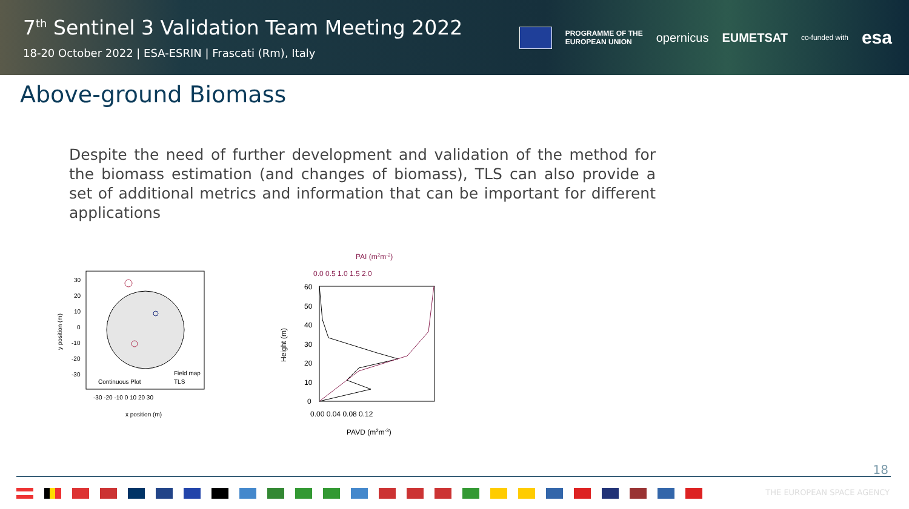7<sup>th</sup> Sentinel 3 Validation Team Meeting 2022
18-20 October 2022 | ESA-ESRIN | Frascati (Rm), Italy
PROGRAMME OF THE
EUROPEAN UNION opernicus EUMETSAT co-funded with esa
Above-ground Biomass
Despite the need of further development and validation of the method for the biomass estimation (and changes of biomass), TLS can also provide a set of additional metrics and information that can be important for different applications
30
20
10
0
-10
-20
-30
-30 -20 -10 0 10 20 30
x position (m)
y position (m)
Continuous Plot
Field map
TLS
PAI (m2m-2)
0.0 0.5 1.0 1.5 2.0
60
50
40
30
20
10
0
0.00 0.04 0.08 0.12
PAVD (m2m-3)
Height (m)
18
THE EUROPEAN SPACE AGENCY